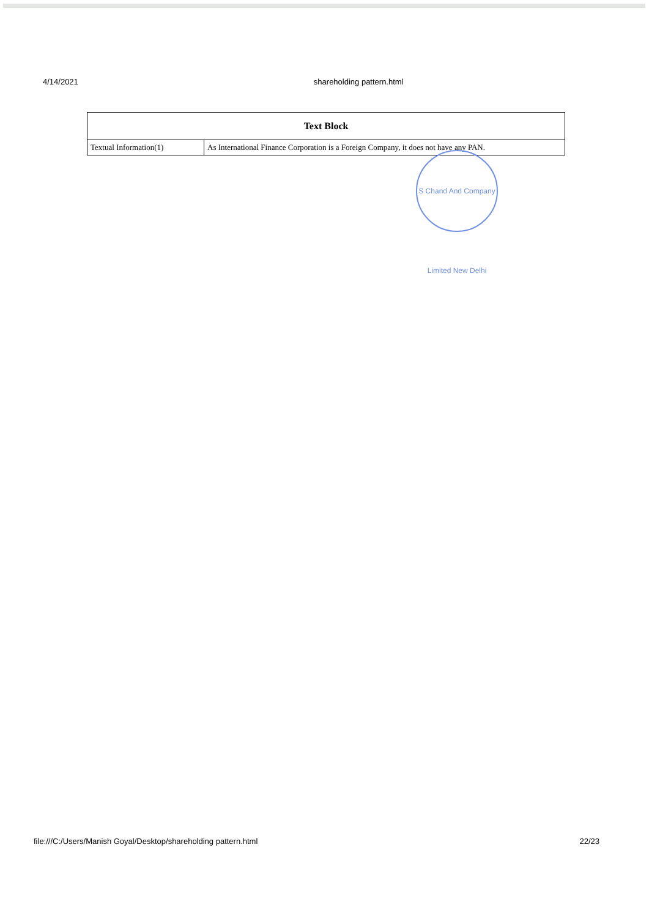4/14/2021 shareholding pattern.html
| Text Block | |
| --- | --- |
| Textual Information(1) | As International Finance Corporation is a Foreign Company, it does not have any PAN. |
S Chand And Company Limited New Delhi
file:///C:/Users/Manish Goyal/Desktop/shareholding pattern.html 22/23